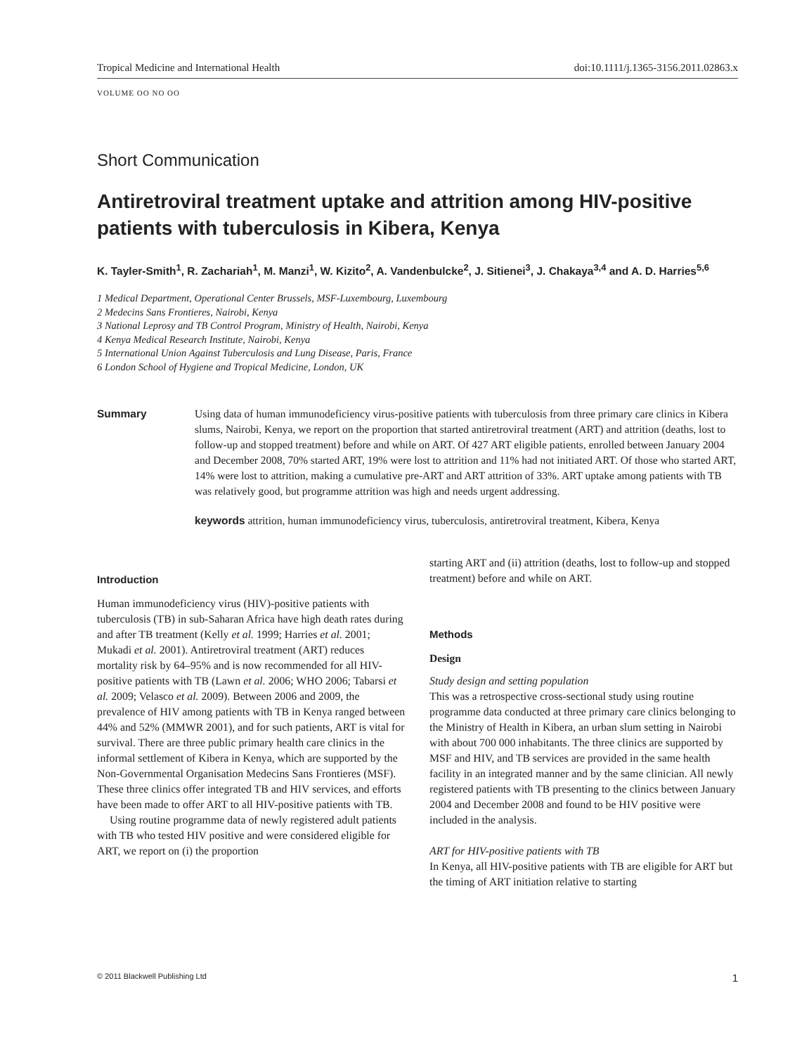Tropical Medicine and International Health doi:10.1111/j.1365-3156.2011.02863.x
VOLUME OO NO OO
Short Communication
Antiretroviral treatment uptake and attrition among HIV-positive patients with tuberculosis in Kibera, Kenya
K. Tayler-Smith<sup>1</sup>, R. Zachariah<sup>1</sup>, M. Manzi<sup>1</sup>, W. Kizito<sup>2</sup>, A. Vandenbulcke<sup>2</sup>, J. Sitienei<sup>3</sup>, J. Chakaya<sup>3,4</sup> and A. D. Harries<sup>5,6</sup>
1 Medical Department, Operational Center Brussels, MSF-Luxembourg, Luxembourg
2 Medecins Sans Frontieres, Nairobi, Kenya
3 National Leprosy and TB Control Program, Ministry of Health, Nairobi, Kenya
4 Kenya Medical Research Institute, Nairobi, Kenya
5 International Union Against Tuberculosis and Lung Disease, Paris, France
6 London School of Hygiene and Tropical Medicine, London, UK
Summary Using data of human immunodeficiency virus-positive patients with tuberculosis from three primary care clinics in Kibera slums, Nairobi, Kenya, we report on the proportion that started antiretroviral treatment (ART) and attrition (deaths, lost to follow-up and stopped treatment) before and while on ART. Of 427 ART eligible patients, enrolled between January 2004 and December 2008, 70% started ART, 19% were lost to attrition and 11% had not initiated ART. Of those who started ART, 14% were lost to attrition, making a cumulative pre-ART and ART attrition of 33%. ART uptake among patients with TB was relatively good, but programme attrition was high and needs urgent addressing.
keywords attrition, human immunodeficiency virus, tuberculosis, antiretroviral treatment, Kibera, Kenya
Introduction
Human immunodeficiency virus (HIV)-positive patients with tuberculosis (TB) in sub-Saharan Africa have high death rates during and after TB treatment (Kelly et al. 1999; Harries et al. 2001; Mukadi et al. 2001). Antiretroviral treatment (ART) reduces mortality risk by 64–95% and is now recommended for all HIV-positive patients with TB (Lawn et al. 2006; WHO 2006; Tabarsi et al. 2009; Velasco et al. 2009). Between 2006 and 2009, the prevalence of HIV among patients with TB in Kenya ranged between 44% and 52% (MMWR 2001), and for such patients, ART is vital for survival. There are three public primary health care clinics in the informal settlement of Kibera in Kenya, which are supported by the Non-Governmental Organisation Medecins Sans Frontieres (MSF). These three clinics offer integrated TB and HIV services, and efforts have been made to offer ART to all HIV-positive patients with TB.
Using routine programme data of newly registered adult patients with TB who tested HIV positive and were considered eligible for ART, we report on (i) the proportion
starting ART and (ii) attrition (deaths, lost to follow-up and stopped treatment) before and while on ART.
Methods
Design
Study design and setting population
This was a retrospective cross-sectional study using routine programme data conducted at three primary care clinics belonging to the Ministry of Health in Kibera, an urban slum setting in Nairobi with about 700 000 inhabitants. The three clinics are supported by MSF and HIV, and TB services are provided in the same health facility in an integrated manner and by the same clinician. All newly registered patients with TB presenting to the clinics between January 2004 and December 2008 and found to be HIV positive were included in the analysis.
ART for HIV-positive patients with TB
In Kenya, all HIV-positive patients with TB are eligible for ART but the timing of ART initiation relative to starting
© 2011 Blackwell Publishing Ltd 1